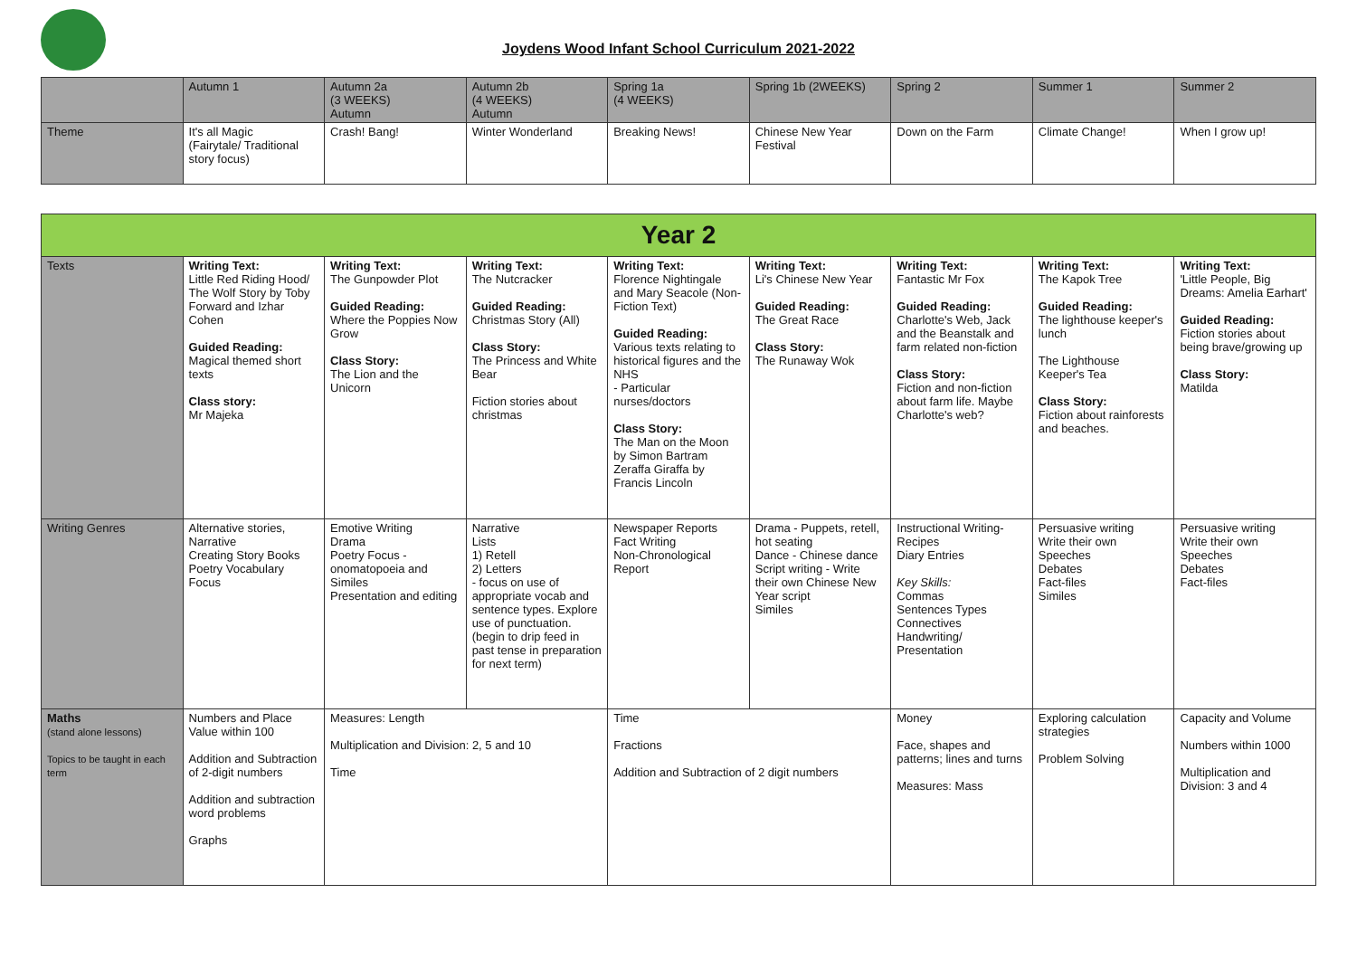Joydens Wood Infant School Curriculum 2021-2022
| | Autumn 1 | Autumn 2a (3 WEEKS) Autumn | Autumn 2b (4 WEEKS) Autumn | Spring 1a (4 WEEKS) | Spring 1b (2WEEKS) | Spring 2 | Summer 1 | Summer 2 |
| Theme | It's all Magic (Fairytale/ Traditional story focus) | Crash! Bang! | Winter Wonderland | Breaking News! | Chinese New Year Festival | Down on the Farm | Climate Change! | When I grow up! |
| Year 2 | | | | | | | | |
| --- | --- | --- | --- | --- | --- | --- | --- | --- |
| Texts | Writing Text: Little Red Riding Hood/ The Wolf Story by Toby Forward and Izhar Cohen Guided Reading: Magical themed short texts Class story: Mr Majeka | Writing Text: The Gunpowder Plot Guided Reading: Where the Poppies Now Grow Class Story: The Lion and the Unicorn | Writing Text: The Nutcracker Guided Reading: Christmas Story (All) Class Story: The Princess and White Bear Fiction stories about christmas | Writing Text: Florence Nightingale and Mary Seacole (Non-Fiction Text) Guided Reading: Various texts relating to historical figures and the NHS - Particular nurses/doctors Class Story: The Man on the Moon by Simon Bartram Zeraffa Giraffa by Francis Lincoln | Writing Text: Li's Chinese New Year Guided Reading: The Great Race Class Story: The Runaway Wok | Writing Text: Fantastic Mr Fox Guided Reading: Charlotte's Web, Jack and the Beanstalk and farm related non-fiction Class Story: Fiction and non-fiction about farm life. Maybe Charlotte's web? | Writing Text: The Kapok Tree Guided Reading: The lighthouse keeper's lunch The Lighthouse Keeper's Tea Class Story: Fiction about rainforests and beaches. | Writing Text: 'Little People, Big Dreams: Amelia Earhart' Guided Reading: Fiction stories about being brave/growing up Class Story: Matilda |
| Writing Genres | Alternative stories, Narrative Creating Story Books Poetry Vocabulary Focus | Emotive Writing Drama Poetry Focus - onomatopoeia and Similes Presentation and editing | Narrative Lists 1) Retell 2) Letters - focus on use of appropriate vocab and sentence types. Explore use of punctuation. (begin to drip feed in past tense in preparation for next term) | Newspaper Reports Fact Writing Non-Chronological Report | Drama - Puppets, retell, hot seating Dance - Chinese dance Script writing - Write their own Chinese New Year script Similes | Instructional Writing-Recipes Diary Entries Key Skills: Commas Sentences Types Connectives Handwriting/ Presentation | Persuasive writing Write their own Speeches Debates Fact-files Similes | Persuasive writing Write their own Speeches Debates Fact-files |
| Maths (stand alone lessons) Topics to be taught in each term | Numbers and Place Value within 100 Addition and Subtraction of 2-digit numbers Addition and subtraction word problems Graphs | Measures: Length Multiplication and Division: 2, 5 and 10 Time | | Time Fractions Addition and Subtraction of 2 digit numbers | | Money Face, shapes and patterns; lines and turns Measures: Mass | Exploring calculation strategies Problem Solving | Capacity and Volume Numbers within 1000 Multiplication and Division: 3 and 4 |